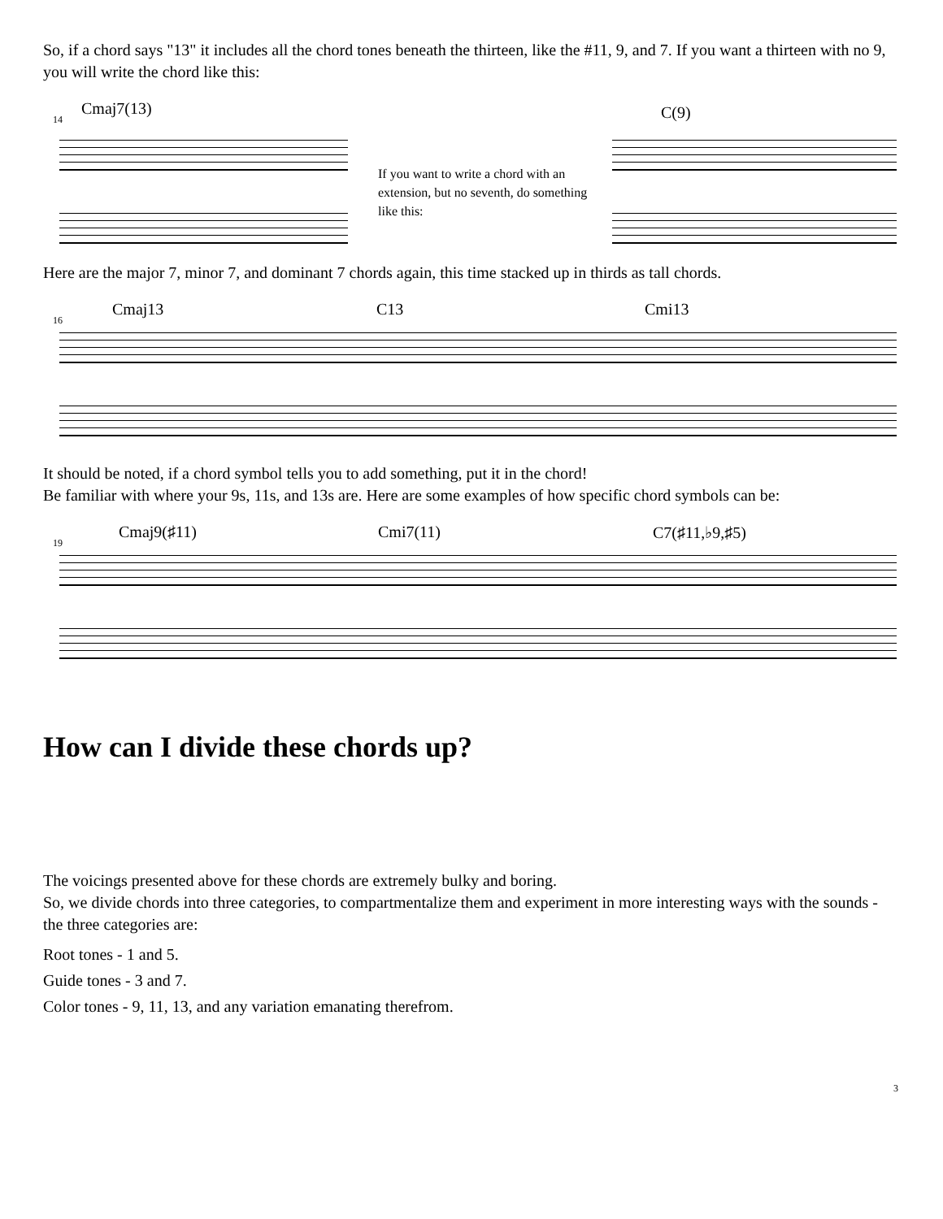So, if a chord says "13" it includes all the chord tones beneath the thirteen, like the #11, 9, and 7. If you want a thirteen with no 9, you will write the chord like this:
14
Cmaj7(13)
If you want to write a chord with an extension, but no seventh, do something like this:
C(9)
Here are the major 7, minor 7, and dominant 7 chords again, this time stacked up in thirds as tall chords.
16
Cmaj13 C13 Cmi13
It should be noted, if a chord symbol tells you to add something, put it in the chord!
Be familiar with where your 9s, 11s, and 13s are. Here are some examples of how specific chord symbols can be:
19
Cmaj9(♯11) Cmi7(11) C7(♯11,♭9,♯5)
How can I divide these chords up?
The voicings presented above for these chords are extremely bulky and boring.
So, we divide chords into three categories, to compartmentalize them and experiment in more interesting ways with the sounds - the three categories are:
Root tones - 1 and 5.
Guide tones - 3 and 7.
Color tones - 9, 11, 13, and any variation emanating therefrom.
3